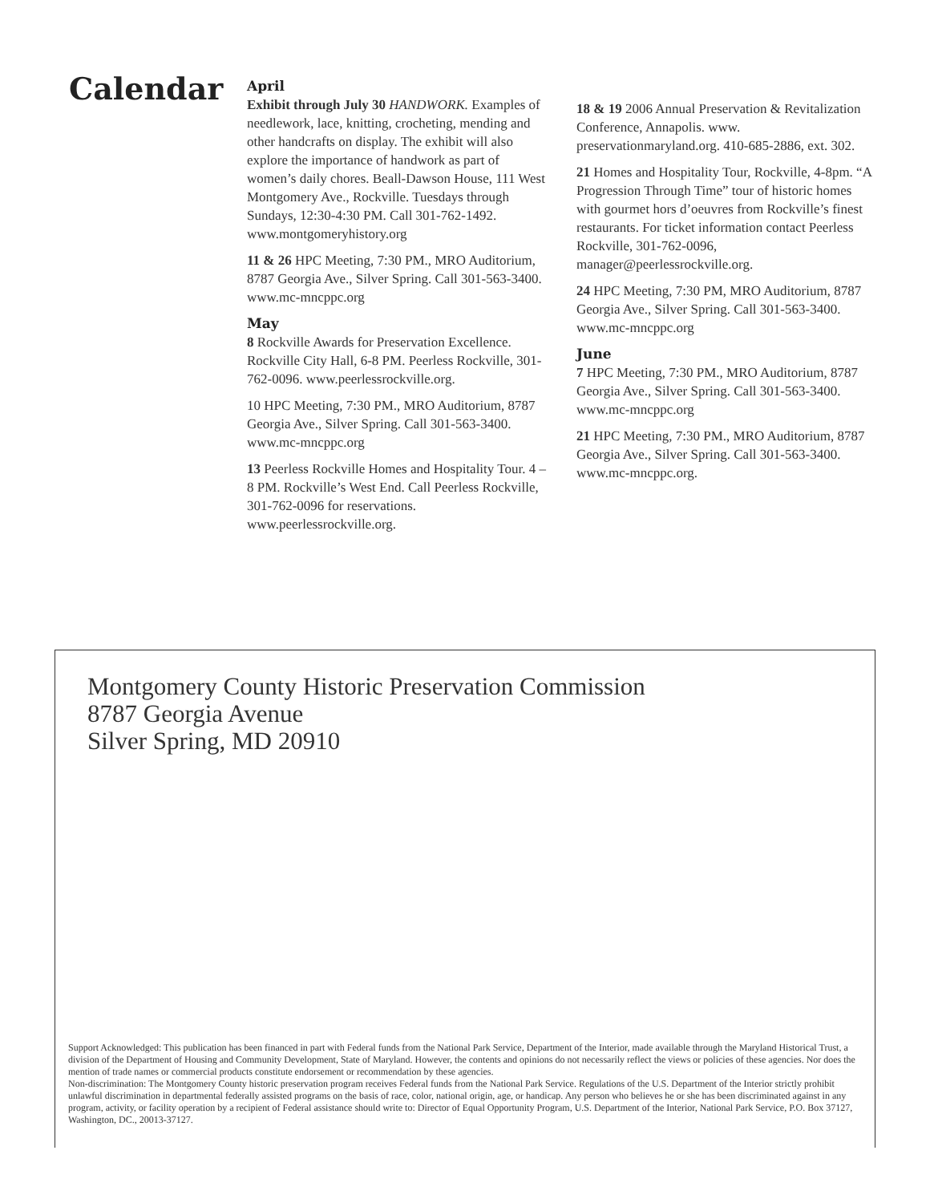Calendar
April
Exhibit through July 30 HANDWORK. Examples of needlework, lace, knitting, crocheting, mending and other handcrafts on display. The exhibit will also explore the importance of handwork as part of women’s daily chores. Beall-Dawson House, 111 West Montgomery Ave., Rockville. Tuesdays through Sundays, 12:30-4:30 PM. Call 301-762-1492. www.montgomeryhistory.org
11 & 26 HPC Meeting, 7:30 PM., MRO Auditorium, 8787 Georgia Ave., Silver Spring. Call 301-563-3400. www.mc-mncppc.org
May
8 Rockville Awards for Preservation Excellence. Rockville City Hall, 6-8 PM. Peerless Rockville, 301-762-0096. www.peerlessrockville.org.
10 HPC Meeting, 7:30 PM., MRO Auditorium, 8787 Georgia Ave., Silver Spring. Call 301-563-3400. www.mc-mncppc.org
13 Peerless Rockville Homes and Hospitality Tour. 4 – 8 PM. Rockville’s West End. Call Peerless Rockville, 301-762-0096 for reservations. www.peerlessrockville.org.
18 & 19 2006 Annual Preservation & Revitalization Conference, Annapolis. www. preservationmaryland.org. 410-685-2886, ext. 302.
21 Homes and Hospitality Tour, Rockville, 4-8pm. “A Progression Through Time” tour of historic homes with gourmet hors d’oeuvres from Rockville’s finest restaurants. For ticket information contact Peerless Rockville, 301-762-0096, manager@peerlessrockville.org.
24 HPC Meeting, 7:30 PM, MRO Auditorium, 8787 Georgia Ave., Silver Spring. Call 301-563-3400. www.mc-mncppc.org
June
7 HPC Meeting, 7:30 PM., MRO Auditorium, 8787 Georgia Ave., Silver Spring. Call 301-563-3400. www.mc-mncppc.org
21 HPC Meeting, 7:30 PM., MRO Auditorium, 8787 Georgia Ave., Silver Spring. Call 301-563-3400. www.mc-mncppc.org.
Montgomery County Historic Preservation Commission
8787 Georgia Avenue
Silver Spring, MD 20910
Support Acknowledged: This publication has been financed in part with Federal funds from the National Park Service, Department of the Interior, made available through the Maryland Historical Trust, a division of the Department of Housing and Community Development, State of Maryland. However, the contents and opinions do not necessarily reflect the views or policies of these agencies. Nor does the mention of trade names or commercial products constitute endorsement or recommendation by these agencies.
Non-discrimination: The Montgomery County historic preservation program receives Federal funds from the National Park Service. Regulations of the U.S. Department of the Interior strictly prohibit unlawful discrimination in departmental federally assisted programs on the basis of race, color, national origin, age, or handicap. Any person who believes he or she has been discriminated against in any program, activity, or facility operation by a recipient of Federal assistance should write to: Director of Equal Opportunity Program, U.S. Department of the Interior, National Park Service, P.O. Box 37127, Washington, DC., 20013-37127.